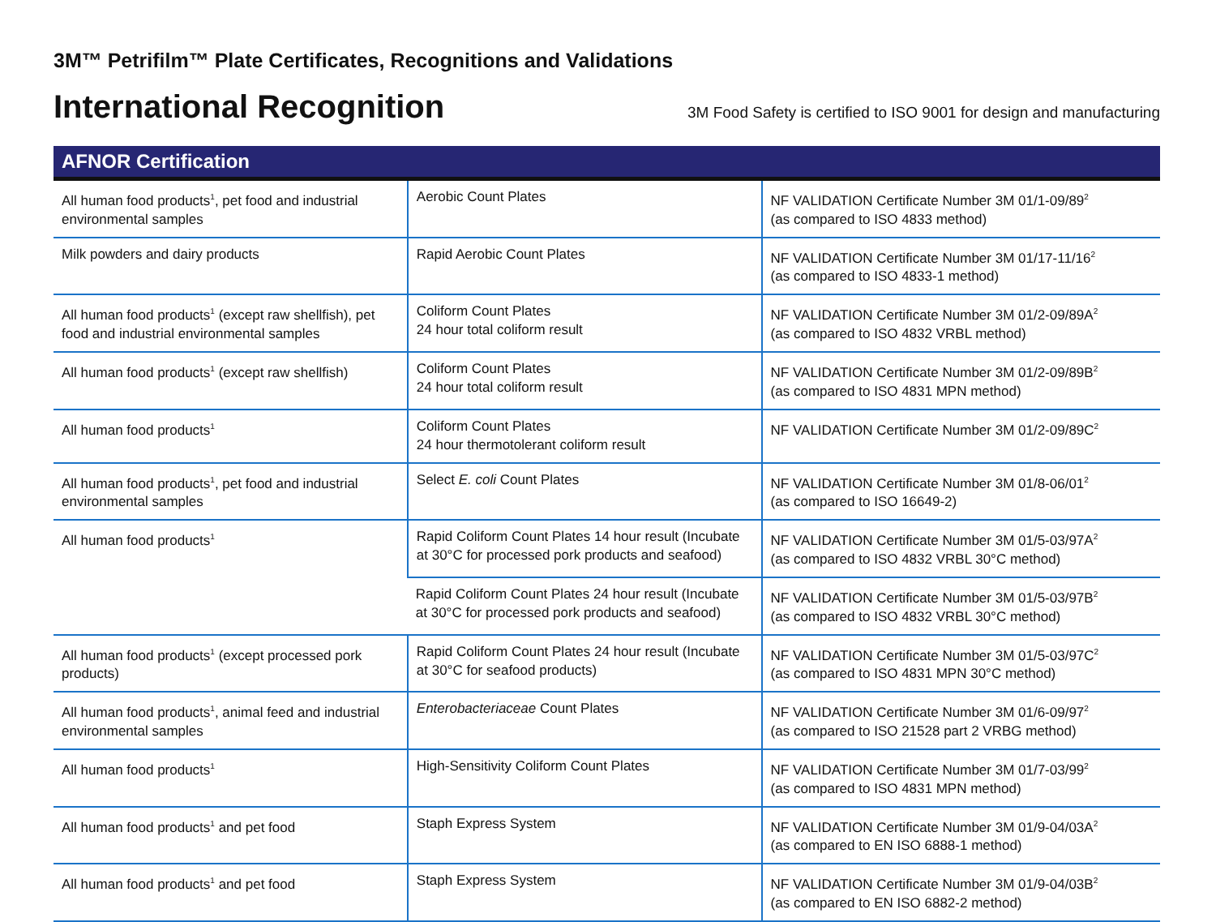3M™ Petrifilm™ Plate Certificates, Recognitions and Validations
International Recognition
3M Food Safety is certified to ISO 9001 for design and manufacturing
| AFNOR Certification | | |
| --- | --- | --- |
| All human food products<sup>1</sup>, pet food and industrial environmental samples | Aerobic Count Plates | NF VALIDATION Certificate Number 3M 01/1-09/89<sup>2</sup> (as compared to ISO 4833 method) |
| Milk powders and dairy products | Rapid Aerobic Count Plates | NF VALIDATION Certificate Number 3M 01/17-11/16<sup>2</sup> (as compared to ISO 4833-1 method) |
| All human food products<sup>1</sup> (except raw shellfish), pet food and industrial environmental samples | Coliform Count Plates 24 hour total coliform result | NF VALIDATION Certificate Number 3M 01/2-09/89A<sup>2</sup> (as compared to ISO 4832 VRBL method) |
| All human food products<sup>1</sup> (except raw shellfish) | Coliform Count Plates 24 hour total coliform result | NF VALIDATION Certificate Number 3M 01/2-09/89B<sup>2</sup> (as compared to ISO 4831 MPN method) |
| All human food products<sup>1</sup> | Coliform Count Plates 24 hour thermotolerant coliform result | NF VALIDATION Certificate Number 3M 01/2-09/89C<sup>2</sup> |
| All human food products<sup>1</sup>, pet food and industrial environmental samples | Select E. coli Count Plates | NF VALIDATION Certificate Number 3M 01/8-06/01<sup>2</sup> (as compared to ISO 16649-2) |
| All human food products<sup>1</sup> | Rapid Coliform Count Plates 14 hour result (Incubate at 30°C for processed pork products and seafood) | NF VALIDATION Certificate Number 3M 01/5-03/97A<sup>2</sup> (as compared to ISO 4832 VRBL 30°C method) |
| | Rapid Coliform Count Plates 24 hour result (Incubate at 30°C for processed pork products and seafood) | NF VALIDATION Certificate Number 3M 01/5-03/97B<sup>2</sup> (as compared to ISO 4832 VRBL 30°C method) |
| All human food products<sup>1</sup> (except processed pork products) | Rapid Coliform Count Plates 24 hour result (Incubate at 30°C for seafood products) | NF VALIDATION Certificate Number 3M 01/5-03/97C<sup>2</sup> (as compared to ISO 4831 MPN 30°C method) |
| All human food products<sup>1</sup>, animal feed and industrial environmental samples | Enterobacteriaceae Count Plates | NF VALIDATION Certificate Number 3M 01/6-09/97<sup>2</sup> (as compared to ISO 21528 part 2 VRBG method) |
| All human food products<sup>1</sup> | High-Sensitivity Coliform Count Plates | NF VALIDATION Certificate Number 3M 01/7-03/99<sup>2</sup> (as compared to ISO 4831 MPN method) |
| All human food products<sup>1</sup> and pet food | Staph Express System | NF VALIDATION Certificate Number 3M 01/9-04/03A<sup>2</sup> (as compared to EN ISO 6888-1 method) |
| All human food products<sup>1</sup> and pet food | Staph Express System | NF VALIDATION Certificate Number 3M 01/9-04/03B<sup>2</sup> (as compared to EN ISO 6882-2 method) |